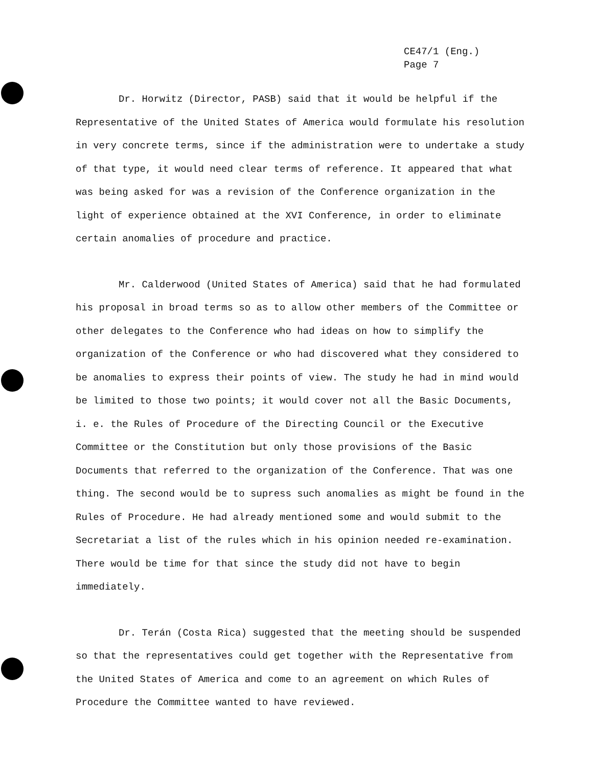CE47/1 (Eng.)
Page 7
Dr. Horwitz (Director, PASB) said that it would be helpful if the Representative of the United States of America would formulate his resolution in very concrete terms, since if the administration were to undertake a study of that type, it would need clear terms of reference. It appeared that what was being asked for was a revision of the Conference organization in the light of experience obtained at the XVI Conference, in order to eliminate certain anomalies of procedure and practice.
Mr. Calderwood (United States of America) said that he had formulated his proposal in broad terms so as to allow other members of the Committee or other delegates to the Conference who had ideas on how to simplify the organization of the Conference or who had discovered what they considered to be anomalies to express their points of view. The study he had in mind would be limited to those two points; it would cover not all the Basic Documents, i. e. the Rules of Procedure of the Directing Council or the Executive Committee or the Constitution but only those provisions of the Basic Documents that referred to the organization of the Conference. That was one thing. The second would be to supress such anomalies as might be found in the Rules of Procedure. He had already mentioned some and would submit to the Secretariat a list of the rules which in his opinion needed re-examination. There would be time for that since the study did not have to begin immediately.
Dr. Terán (Costa Rica) suggested that the meeting should be suspended so that the representatives could get together with the Representative from the United States of America and come to an agreement on which Rules of Procedure the Committee wanted to have reviewed.